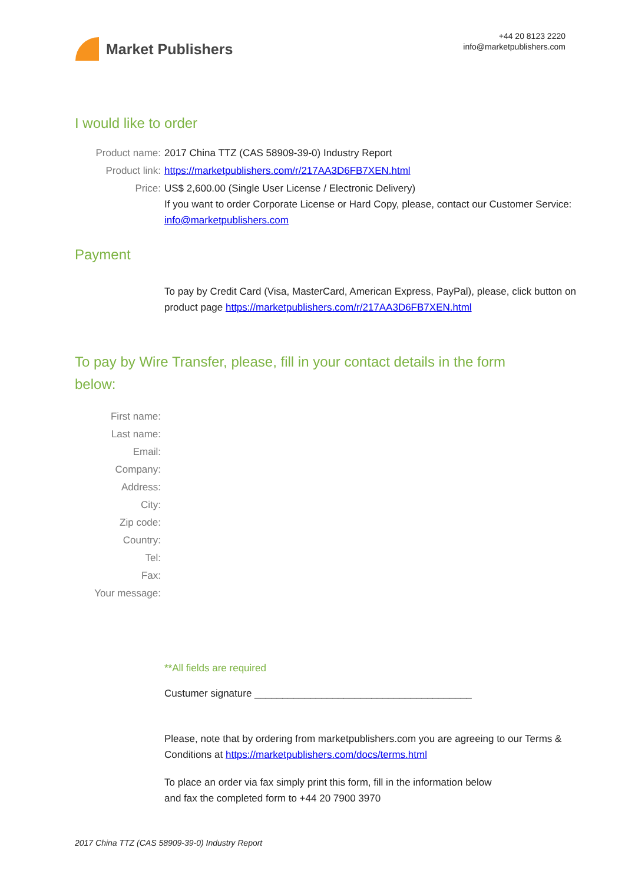Market Publishers
+44 20 8123 2220
info@marketpublishers.com
I would like to order
Product name: 2017 China TTZ (CAS 58909-39-0) Industry Report
Product link: https://marketpublishers.com/r/217AA3D6FB7XEN.html
Price: US$ 2,600.00 (Single User License / Electronic Delivery)
If you want to order Corporate License or Hard Copy, please, contact our Customer Service:
info@marketpublishers.com
Payment
To pay by Credit Card (Visa, MasterCard, American Express, PayPal), please, click button on product page https://marketpublishers.com/r/217AA3D6FB7XEN.html
To pay by Wire Transfer, please, fill in your contact details in the form below:
First name:
Last name:
Email:
Company:
Address:
City:
Zip code:
Country:
Tel:
Fax:
Your message:
**All fields are required
Custumer signature _______________________________________
Please, note that by ordering from marketpublishers.com you are agreeing to our Terms & Conditions at https://marketpublishers.com/docs/terms.html
To place an order via fax simply print this form, fill in the information below
and fax the completed form to +44 20 7900 3970
2017 China TTZ (CAS 58909-39-0) Industry Report